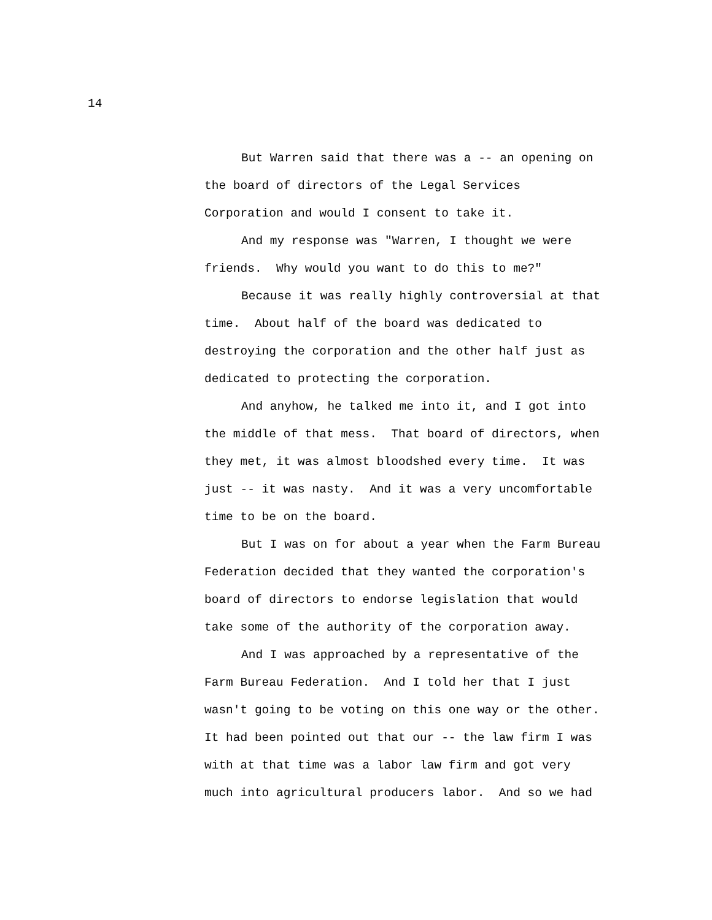14
But Warren said that there was a -- an opening on
the board of directors of the Legal Services
Corporation and would I consent to take it.
And my response was "Warren, I thought we were
friends. Why would you want to do this to me?"
Because it was really highly controversial at that
time. About half of the board was dedicated to
destroying the corporation and the other half just as
dedicated to protecting the corporation.
And anyhow, he talked me into it, and I got into
the middle of that mess. That board of directors, when
they met, it was almost bloodshed every time. It was
just -- it was nasty. And it was a very uncomfortable
time to be on the board.
But I was on for about a year when the Farm Bureau
Federation decided that they wanted the corporation's
board of directors to endorse legislation that would
take some of the authority of the corporation away.
And I was approached by a representative of the
Farm Bureau Federation. And I told her that I just
wasn't going to be voting on this one way or the other.
It had been pointed out that our -- the law firm I was
with at that time was a labor law firm and got very
much into agricultural producers labor. And so we had